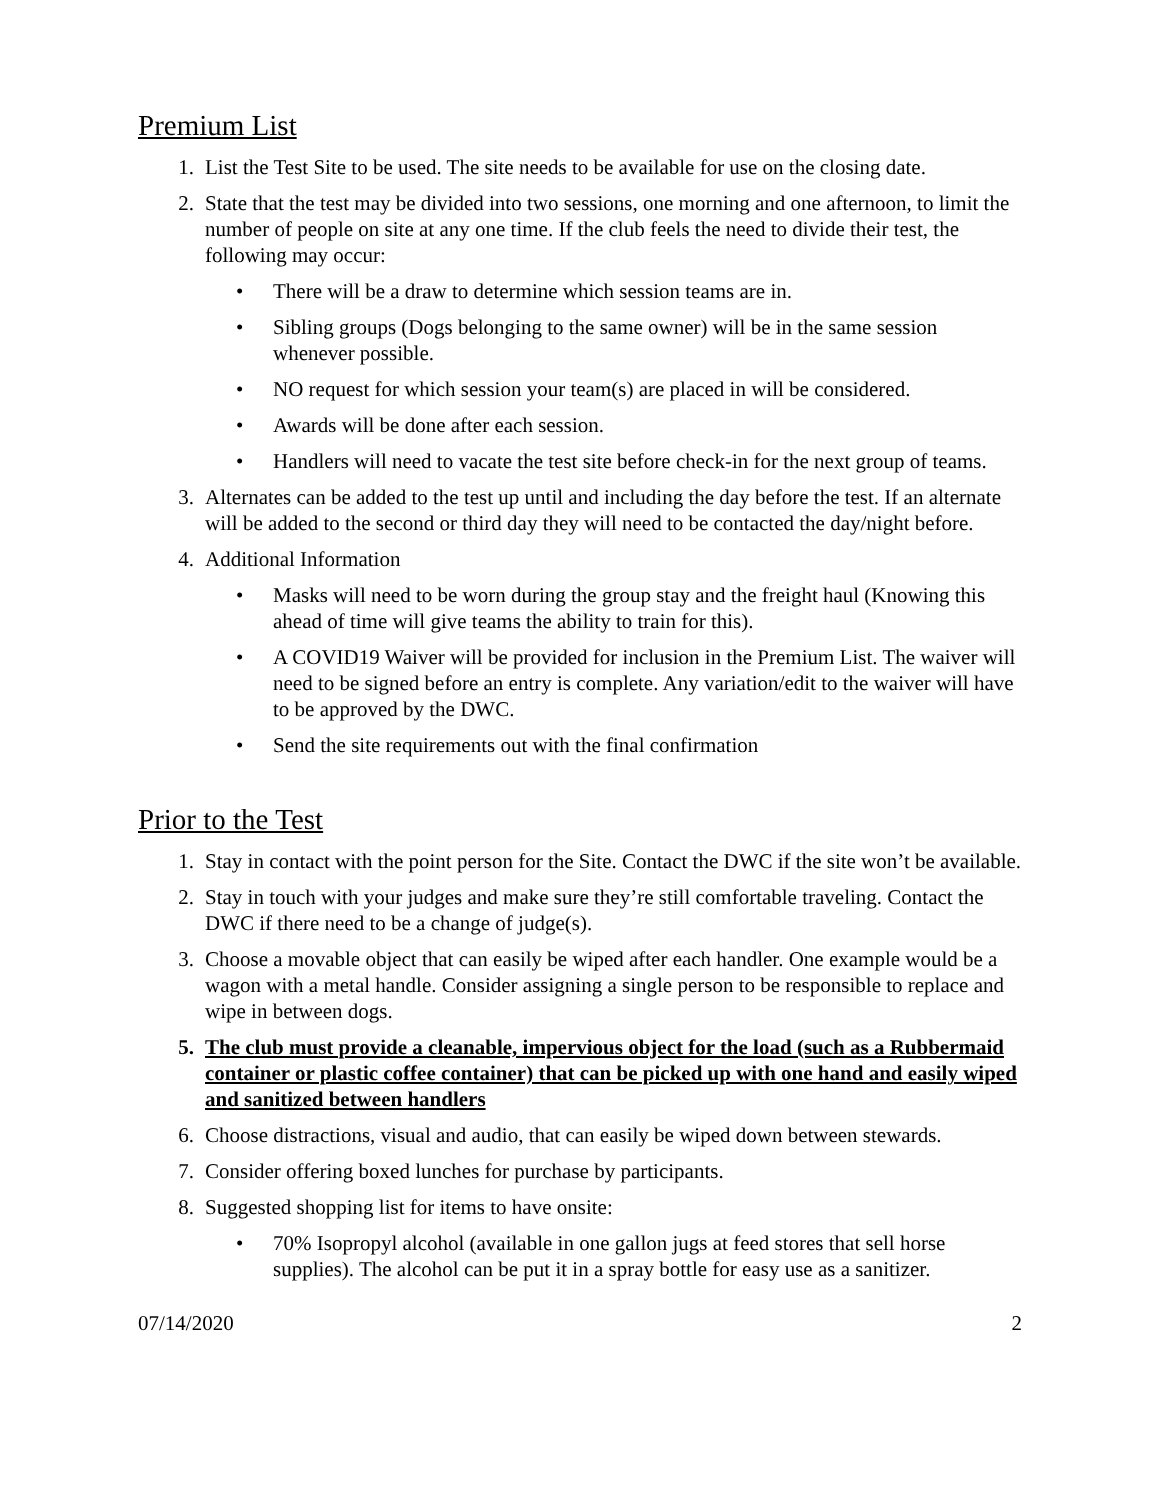Premium List
1. List the Test Site to be used. The site needs to be available for use on the closing date.
2. State that the test may be divided into two sessions, one morning and one afternoon, to limit the number of people on site at any one time. If the club feels the need to divide their test, the following may occur:
• There will be a draw to determine which session teams are in.
• Sibling groups (Dogs belonging to the same owner) will be in the same session whenever possible.
• NO request for which session your team(s) are placed in will be considered.
• Awards will be done after each session.
• Handlers will need to vacate the test site before check-in for the next group of teams.
3. Alternates can be added to the test up until and including the day before the test. If an alternate will be added to the second or third day they will need to be contacted the day/night before.
4. Additional Information
• Masks will need to be worn during the group stay and the freight haul (Knowing this ahead of time will give teams the ability to train for this).
• A COVID19 Waiver will be provided for inclusion in the Premium List. The waiver will need to be signed before an entry is complete. Any variation/edit to the waiver will have to be approved by the DWC.
• Send the site requirements out with the final confirmation
Prior to the Test
1. Stay in contact with the point person for the Site. Contact the DWC if the site won’t be available.
2. Stay in touch with your judges and make sure they’re still comfortable traveling. Contact the DWC if there need to be a change of judge(s).
3. Choose a movable object that can easily be wiped after each handler. One example would be a wagon with a metal handle. Consider assigning a single person to be responsible to replace and wipe in between dogs.
5. The club must provide a cleanable, impervious object for the load (such as a Rubbermaid container or plastic coffee container) that can be picked up with one hand and easily wiped and sanitized between handlers
6. Choose distractions, visual and audio, that can easily be wiped down between stewards.
7. Consider offering boxed lunches for purchase by participants.
8. Suggested shopping list for items to have onsite:
• 70% Isopropyl alcohol (available in one gallon jugs at feed stores that sell horse supplies). The alcohol can be put it in a spray bottle for easy use as a sanitizer.
07/14/2020 2